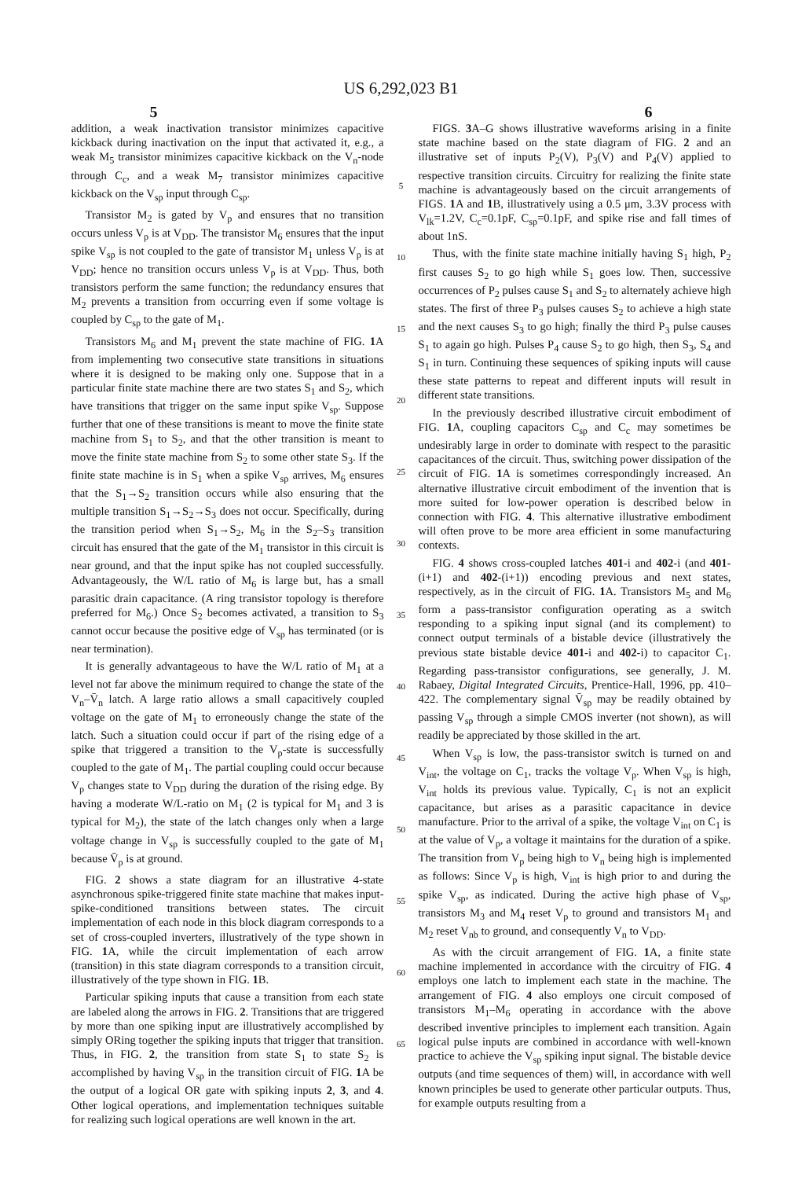US 6,292,023 B1
5 6
addition, a weak inactivation transistor minimizes capacitive kickback during inactivation on the input that activated it, e.g., a weak M<sub>5</sub> transistor minimizes capacitive kickback on the V<sub>n</sub>-node through C<sub>c</sub>, and a weak M<sub>7</sub> transistor minimizes capacitive kickback on the V<sub>sp</sub> input through C<sub>sp</sub>.
Transistor M<sub>2</sub> is gated by V<sub>p</sub> and ensures that no transition occurs unless V<sub>p</sub> is at V<sub>DD</sub>. The transistor M<sub>6</sub> ensures that the input spike V<sub>sp</sub> is not coupled to the gate of transistor M<sub>1</sub> unless V<sub>p</sub> is at V<sub>DD</sub>; hence no transition occurs unless V<sub>p</sub> is at V<sub>DD</sub>. Thus, both transistors perform the same function; the redundancy ensures that M<sub>2</sub> prevents a transition from occurring even if some voltage is coupled by C<sub>sp</sub> to the gate of M<sub>1</sub>.
Transistors M<sub>6</sub> and M<sub>1</sub> prevent the state machine of FIG. 1 A from implementing two consecutive state transitions in situations where it is designed to be making only one. Suppose that in a particular finite state machine there are two states S<sub>1</sub> and S<sub>2</sub>, which have transitions that trigger on the same input spike V<sub>sp</sub>. Suppose further that one of these transitions is meant to move the finite state machine from S<sub>1</sub> to S<sub>2</sub>, and that the other transition is meant to move the finite state machine from S<sub>2</sub> to some other state S<sub>3</sub>. If the finite state machine is in S<sub>1</sub> when a spike V<sub>sp</sub> arrives, M<sub>6</sub> ensures that the S<sub>1</sub>→S<sub>2</sub> transition occurs while also ensuring that the multiple transition S<sub>1</sub>→S<sub>2</sub>→S<sub>3</sub> does not occur. Specifically, during the transition period when S<sub>1</sub>→S<sub>2</sub>, M<sub>6</sub> in the S<sub>2</sub>–S<sub>3</sub> transition circuit has ensured that the gate of the M<sub>1</sub> transistor in this circuit is near ground, and that the input spike has not coupled successfully. Advantageously, the W/L ratio of M<sub>6</sub> is large but, has a small parasitic drain capacitance. (A ring transistor topology is therefore preferred for M<sub>6</sub>.) Once S<sub>2</sub> becomes activated, a transition to S<sub>3</sub> cannot occur because the positive edge of V<sub>sp</sub> has terminated (or is near termination).
It is generally advantageous to have the W/L ratio of M<sub>1</sub> at a level not far above the minimum required to change the state of the V<sub>n</sub>–V̄<sub>n</sub> latch. A large ratio allows a small capacitively coupled voltage on the gate of M<sub>1</sub> to erroneously change the state of the latch. Such a situation could occur if part of the rising edge of a spike that triggered a transition to the V<sub>p</sub>-state is successfully coupled to the gate of M<sub>1</sub>. The partial coupling could occur because V<sub>p</sub> changes state to V<sub>DD</sub> during the duration of the rising edge. By having a moderate W/L-ratio on M<sub>1</sub> (2 is typical for M<sub>1</sub> and 3 is typical for M<sub>2</sub>), the state of the latch changes only when a large voltage change in V<sub>sp</sub> is successfully coupled to the gate of M<sub>1</sub> because V̄<sub>p</sub> is at ground.
FIG. 2 shows a state diagram for an illustrative 4-state asynchronous spike-triggered finite state machine that makes input-spike-conditioned transitions between states. The circuit implementation of each node in this block diagram corresponds to a set of cross-coupled inverters, illustratively of the type shown in FIG. 1 A, while the circuit implementation of each arrow (transition) in this state diagram corresponds to a transition circuit, illustratively of the type shown in FIG. 1 B.
Particular spiking inputs that cause a transition from each state are labeled along the arrows in FIG. 2. Transitions that are triggered by more than one spiking input are illustratively accomplished by simply ORing together the spiking inputs that trigger that transition. Thus, in FIG. 2, the transition from state S<sub>1</sub> to state S<sub>2</sub> is accomplished by having V<sub>sp</sub> in the transition circuit of FIG. 1 A be the output of a logical OR gate with spiking inputs 2, 3, and 4. Other logical operations, and implementation techniques suitable for realizing such logical operations are well known in the art.
5
10
15
20
25
30
35
40
45
50
55
60
65
FIGS. 3 A–G shows illustrative waveforms arising in a finite state machine based on the state diagram of FIG. 2 and an illustrative set of inputs P<sub>2</sub>(V), P<sub>3</sub>(V) and P<sub>4</sub>(V) applied to respective transition circuits. Circuitry for realizing the finite state machine is advantageously based on the circuit arrangements of FIGS. 1 A and 1 B, illustratively using a 0.5 μm, 3.3V process with V<sub>lk</sub>=1.2V, C<sub>c</sub>=0.1pF, C<sub>sp</sub>=0.1pF, and spike rise and fall times of about 1nS.
Thus, with the finite state machine initially having S<sub>1</sub> high, P<sub>2</sub> first causes S<sub>2</sub> to go high while S<sub>1</sub> goes low. Then, successive occurrences of P<sub>2</sub> pulses cause S<sub>1</sub> and S<sub>2</sub> to alternately achieve high states. The first of three P<sub>3</sub> pulses causes S<sub>2</sub> to achieve a high state and the next causes S<sub>3</sub> to go high; finally the third P<sub>3</sub> pulse causes S<sub>1</sub> to again go high. Pulses P<sub>4</sub> cause S<sub>2</sub> to go high, then S<sub>3</sub>, S<sub>4</sub> and S<sub>1</sub> in turn. Continuing these sequences of spiking inputs will cause these state patterns to repeat and different inputs will result in different state transitions.
In the previously described illustrative circuit embodiment of FIG. 1 A, coupling capacitors C<sub>sp</sub> and C<sub>c</sub> may sometimes be undesirably large in order to dominate with respect to the parasitic capacitances of the circuit. Thus, switching power dissipation of the circuit of FIG. 1 A is sometimes correspondingly increased. An alternative illustrative circuit embodiment of the invention that is more suited for low-power operation is described below in connection with FIG. 4. This alternative illustrative embodiment will often prove to be more area efficient in some manufacturing contexts.
FIG. 4 shows cross-coupled latches 401-i and 402-i (and 401-(i+1) and 402-(i+1)) encoding previous and next states, respectively, as in the circuit of FIG. 1 A. Transistors M<sub>5</sub> and M<sub>6</sub> form a pass-transistor configuration operating as a switch responding to a spiking input signal (and its complement) to connect output terminals of a bistable device (illustratively the previous state bistable device 401-i and 402-i) to capacitor C<sub>1</sub>. Regarding pass-transistor configurations, see generally, J. M. Rabaey, Digital Integrated Circuits, Prentice-Hall, 1996, pp. 410–422. The complementary signal V̄<sub>sp</sub> may be readily obtained by passing V<sub>sp</sub> through a simple CMOS inverter (not shown), as will readily be appreciated by those skilled in the art.
When V<sub>sp</sub> is low, the pass-transistor switch is turned on and V<sub>int</sub>, the voltage on C<sub>1</sub>, tracks the voltage V<sub>p</sub>. When V<sub>sp</sub> is high, V<sub>int</sub> holds its previous value. Typically, C<sub>1</sub> is not an explicit capacitance, but arises as a parasitic capacitance in device manufacture. Prior to the arrival of a spike, the voltage V<sub>int</sub> on C<sub>1</sub> is at the value of V<sub>p</sub>, a voltage it maintains for the duration of a spike. The transition from V<sub>p</sub> being high to V<sub>n</sub> being high is implemented as follows: Since V<sub>p</sub> is high, V<sub>int</sub> is high prior to and during the spike V<sub>sp</sub>, as indicated. During the active high phase of V<sub>sp</sub>, transistors M<sub>3</sub> and M<sub>4</sub> reset V<sub>p</sub> to ground and transistors M<sub>1</sub> and M<sub>2</sub> reset V<sub>nb</sub> to ground, and consequently V<sub>n</sub> to V<sub>DD</sub>.
As with the circuit arrangement of FIG. 1 A, a finite state machine implemented in accordance with the circuitry of FIG. 4 employs one latch to implement each state in the machine. The arrangement of FIG. 4 also employs one circuit composed of transistors M<sub>1</sub>–M<sub>6</sub> operating in accordance with the above described inventive principles to implement each transition. Again logical pulse inputs are combined in accordance with well-known practice to achieve the V<sub>sp</sub> spiking input signal. The bistable device outputs (and time sequences of them) will, in accordance with well known principles be used to generate other particular outputs. Thus, for example outputs resulting from a